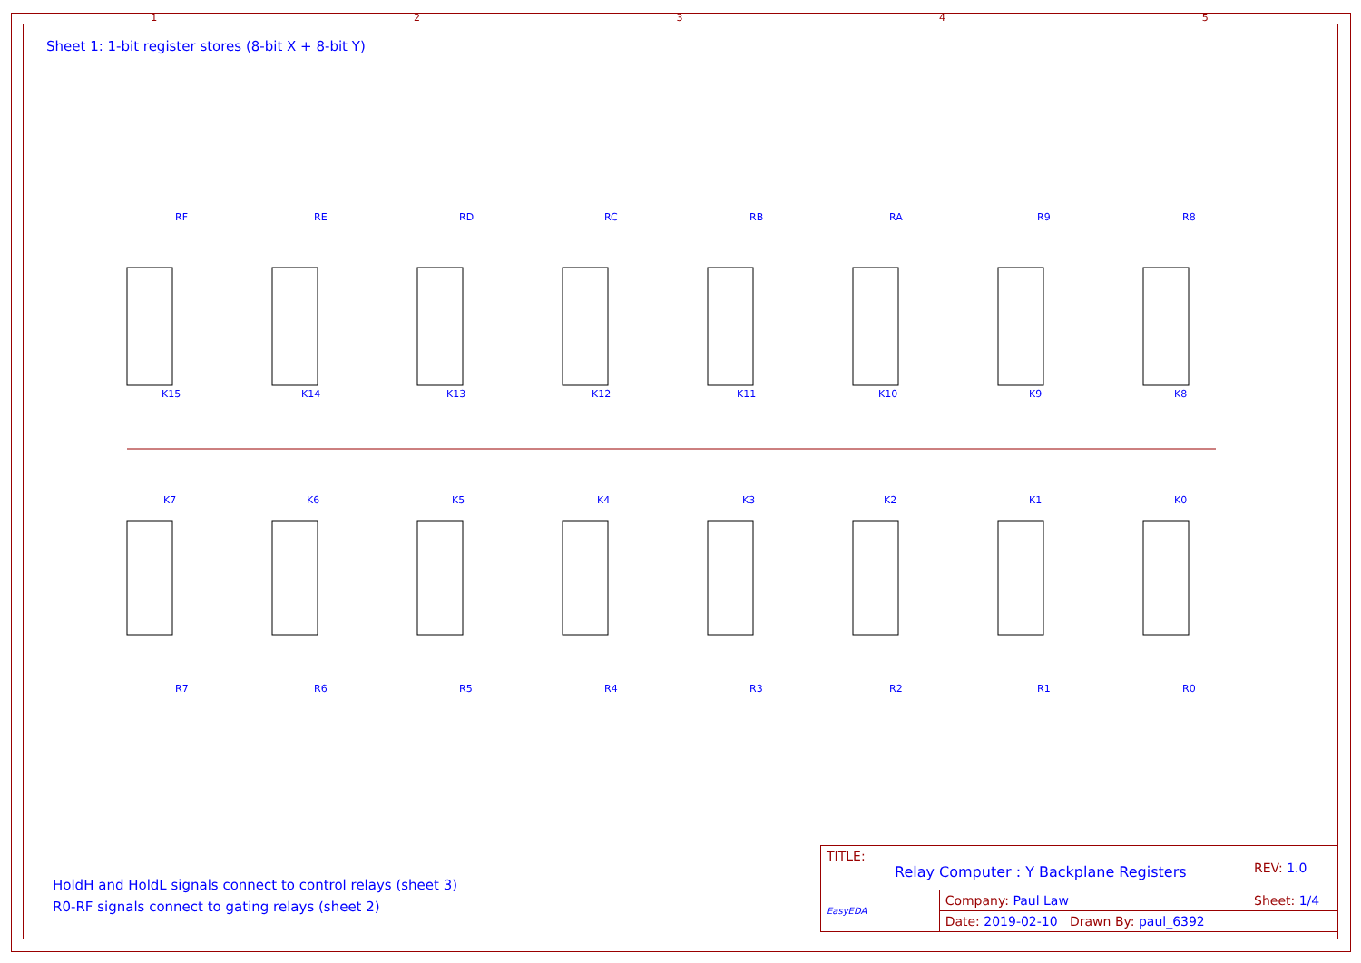12345
Sheet 1: 1-bit register stores (8-bit X + 8-bit Y)
RF
RE
RD
RC
RB
RA
R9
R8
K15
K14
K13
K12
K11
K10
K9
K8
K7
K6
K5
K4
K3
K2
K1
K0
R7
R6
R5
R4
R3
R2
R1
R0
HoldH and HoldL signals connect to control relays (sheet 3)
R0-RF signals connect to gating relays (sheet 2)
| TITLE: Relay Computer : Y Backplane Registers | | REV: 1.0 |
| EasyEDA | Company: Paul Law | Sheet: 1/4 |
| | Date: 2019-02-10 Drawn By: paul_6392 | |